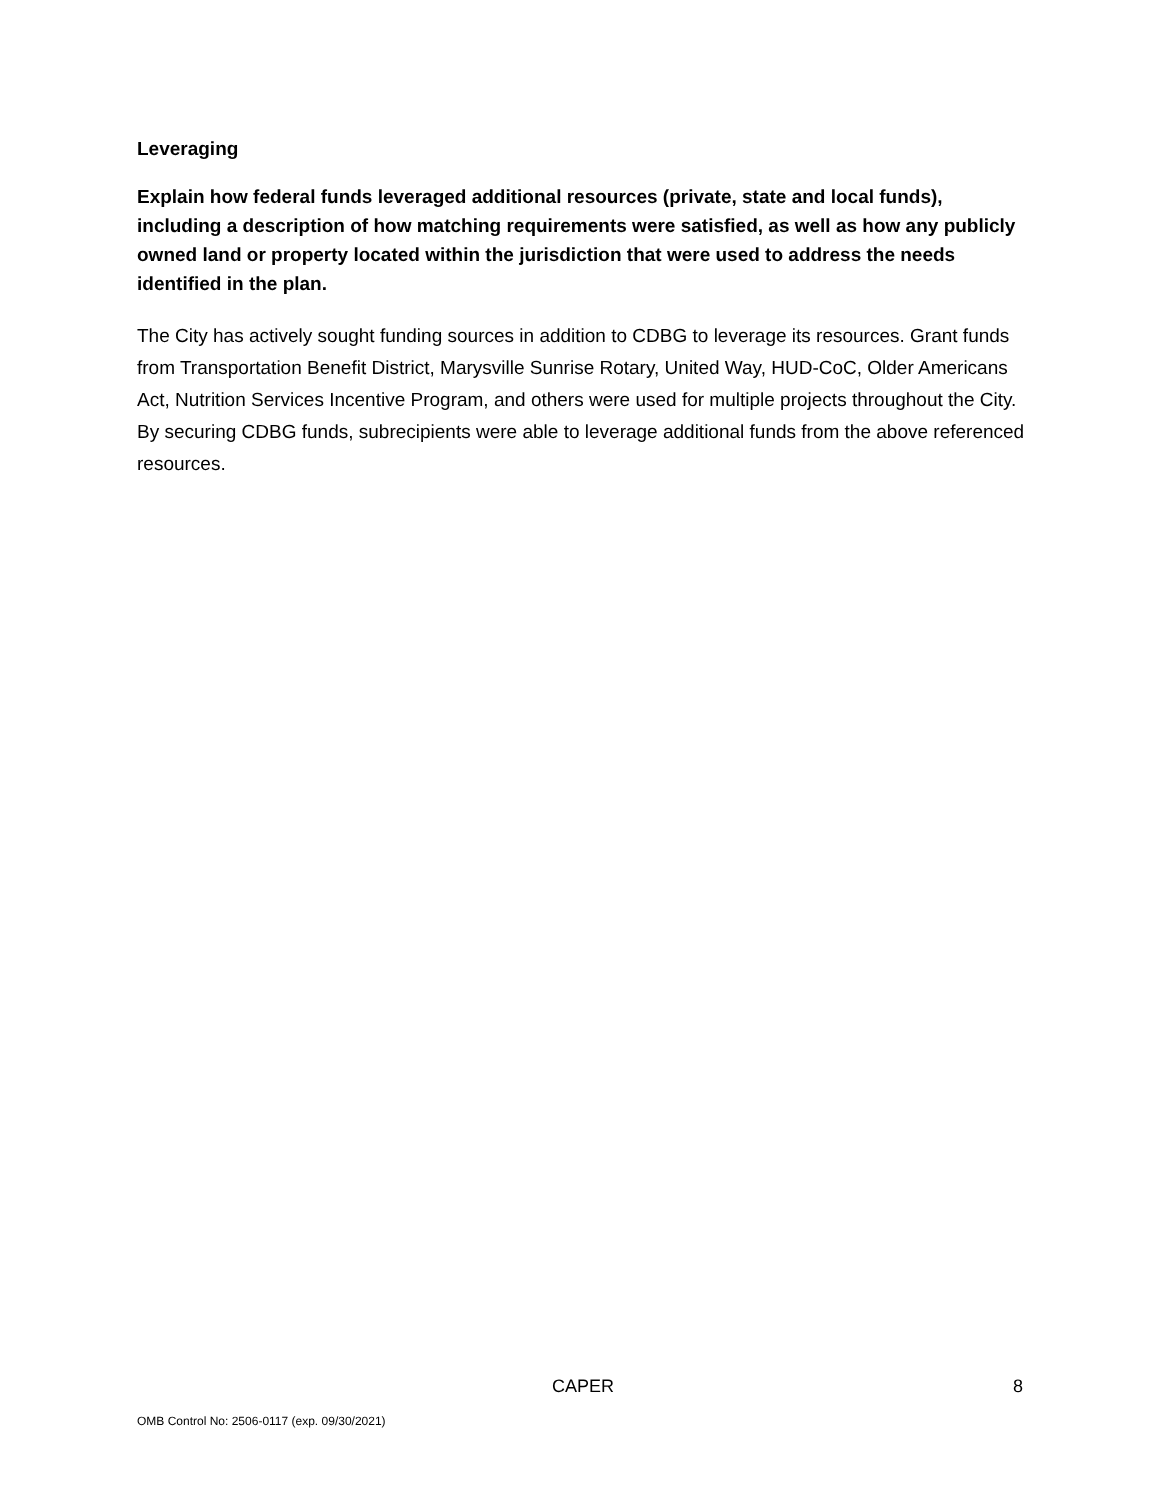Leveraging
Explain how federal funds leveraged additional resources (private, state and local funds), including a description of how matching requirements were satisfied, as well as how any publicly owned land or property located within the jurisdiction that were used to address the needs identified in the plan.
The City has actively sought funding sources in addition to CDBG to leverage its resources. Grant funds from Transportation Benefit District, Marysville Sunrise Rotary, United Way, HUD-CoC, Older Americans Act, Nutrition Services Incentive Program, and others were used for multiple projects throughout the City. By securing CDBG funds, subrecipients were able to leverage additional funds from the above referenced resources.
CAPER 8
OMB Control No: 2506-0117 (exp. 09/30/2021)